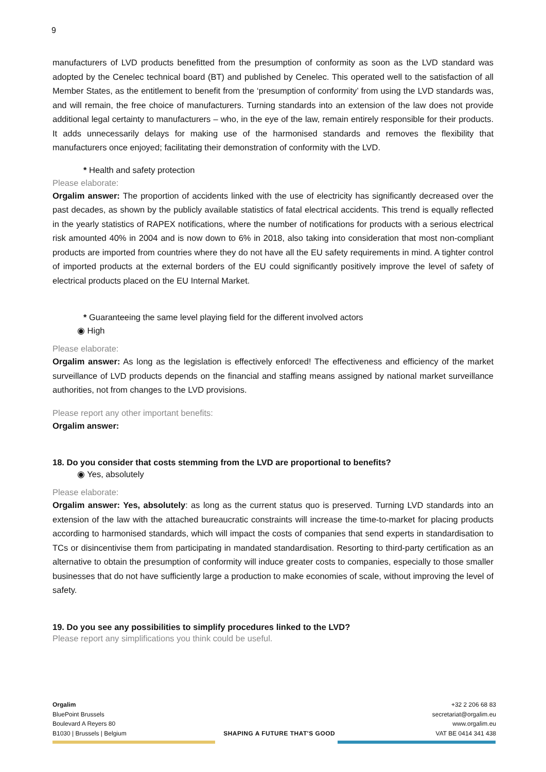9
manufacturers of LVD products benefitted from the presumption of conformity as soon as the LVD standard was adopted by the Cenelec technical board (BT) and published by Cenelec. This operated well to the satisfaction of all Member States, as the entitlement to benefit from the ‘presumption of conformity’ from using the LVD standards was, and will remain, the free choice of manufacturers. Turning standards into an extension of the law does not provide additional legal certainty to manufacturers – who, in the eye of the law, remain entirely responsible for their products. It adds unnecessarily delays for making use of the harmonised standards and removes the flexibility that manufacturers once enjoyed; facilitating their demonstration of conformity with the LVD.
* Health and safety protection
Please elaborate:
Orgalim answer: The proportion of accidents linked with the use of electricity has significantly decreased over the past decades, as shown by the publicly available statistics of fatal electrical accidents. This trend is equally reflected in the yearly statistics of RAPEX notifications, where the number of notifications for products with a serious electrical risk amounted 40% in 2004 and is now down to 6% in 2018, also taking into consideration that most non-compliant products are imported from countries where they do not have all the EU safety requirements in mind. A tighter control of imported products at the external borders of the EU could significantly positively improve the level of safety of electrical products placed on the EU Internal Market.
* Guaranteeing the same level playing field for the different involved actors
◉ High
Please elaborate:
Orgalim answer: As long as the legislation is effectively enforced! The effectiveness and efficiency of the market surveillance of LVD products depends on the financial and staffing means assigned by national market surveillance authorities, not from changes to the LVD provisions.
Please report any other important benefits:
Orgalim answer:
18. Do you consider that costs stemming from the LVD are proportional to benefits?
◉ Yes, absolutely
Please elaborate:
Orgalim answer: Yes, absolutely: as long as the current status quo is preserved. Turning LVD standards into an extension of the law with the attached bureaucratic constraints will increase the time-to-market for placing products according to harmonised standards, which will impact the costs of companies that send experts in standardisation to TCs or disincentivise them from participating in mandated standardisation. Resorting to third-party certification as an alternative to obtain the presumption of conformity will induce greater costs to companies, especially to those smaller businesses that do not have sufficiently large a production to make economies of scale, without improving the level of safety.
19. Do you see any possibilities to simplify procedures linked to the LVD?
Please report any simplifications you think could be useful.
Orgalim
BluePoint Brussels
Boulevard A Reyers 80
B1030 | Brussels | Belgium
SHAPING A FUTURE THAT'S GOOD +32 2 206 68 83
secretariat@orgalim.eu
www.orgalim.eu
VAT BE 0414 341 438